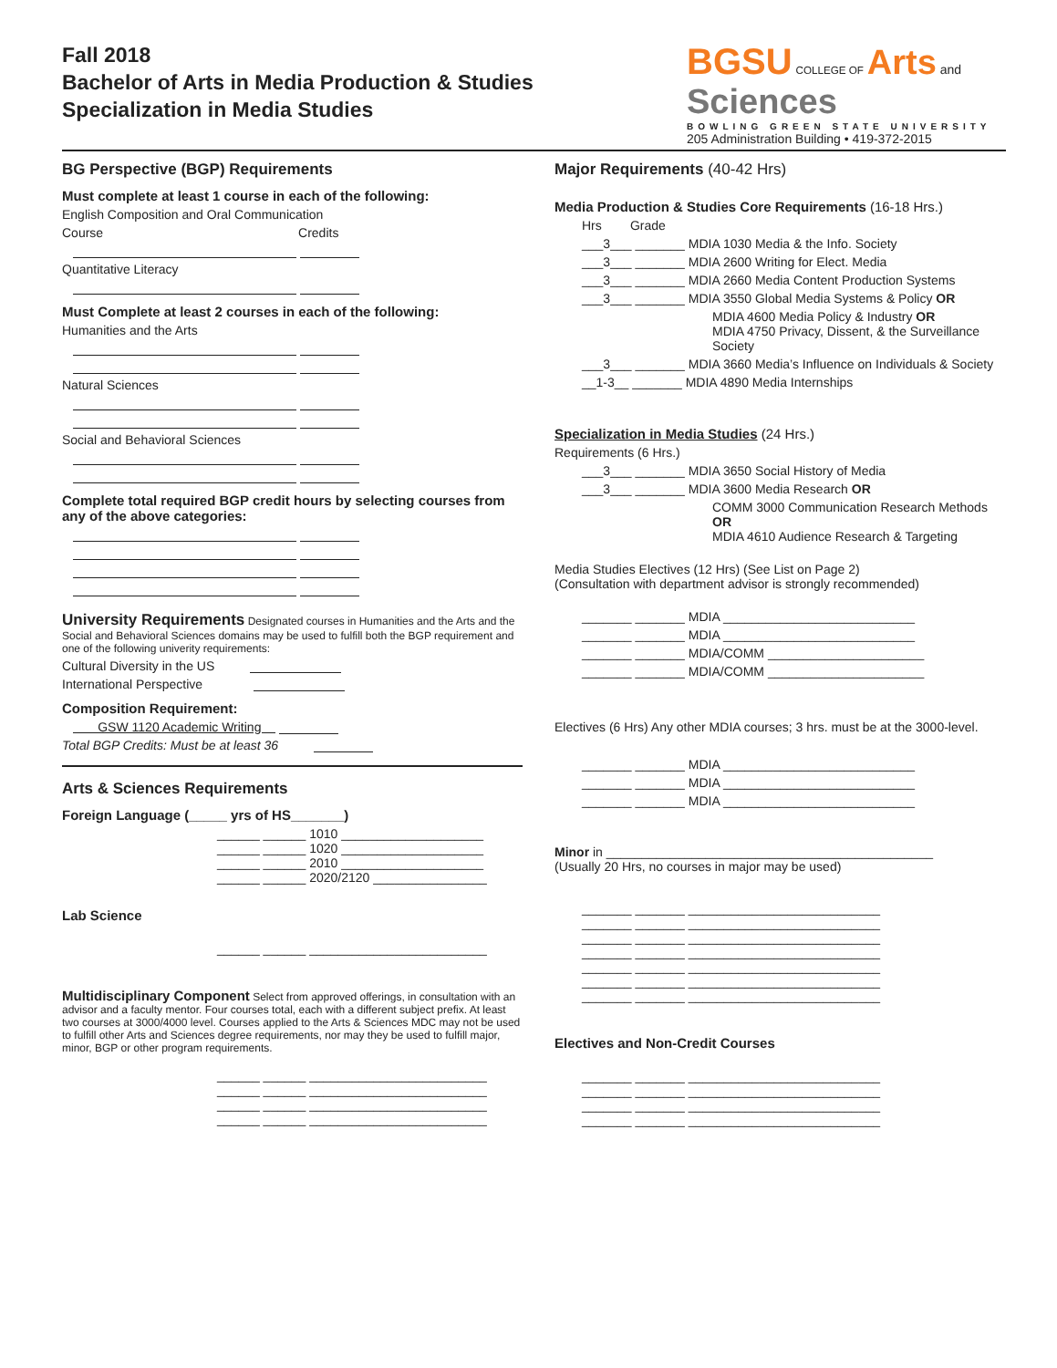Fall 2018
Bachelor of Arts in Media Production & Studies
Specialization in Media Studies
BGSU COLLEGE OF Arts and Sciences
BOWLING GREEN STATE UNIVERSITY
205 Administration Building • 419-372-2015
BG Perspective (BGP) Requirements
Must complete at least 1 course in each of the following:
English Composition and Oral Communication
Course Credits
Quantitative Literacy
Must Complete at least 2 courses in each of the following:
Humanities and the Arts
Natural Sciences
Social and Behavioral Sciences
Complete total required BGP credit hours by selecting courses from any of the above categories:
University Requirements Designated courses in Humanities and the Arts and the Social and Behavioral Sciences domains may be used to fulfill both the BGP requirement and one of the following univerity requirements:
Cultural Diversity in the US
International Perspective
Composition Requirement:
GSW 1120 Academic Writing
Total BGP Credits: Must be at least 36
Arts & Sciences Requirements
Foreign Language (_____ yrs of HS_______)
______ ______ 1010 ____________________
______ ______ 1020 ____________________
______ ______ 2010 ____________________
______ ______ 2020/2120 ________________
Lab Science
______ ______ _________________________
Multidisciplinary Component Select from approved offerings, in consultation with an advisor and a faculty mentor. Four courses total, each with a different subject prefix. At least two courses at 3000/4000 level. Courses applied to the Arts & Sciences MDC may not be used to fulfill other Arts and Sciences degree requirements, nor may they be used to fulfill major, minor, BGP or other program requirements.
______ ______ _________________________
______ ______ _________________________
______ ______ _________________________
______ ______ _________________________
Major Requirements (40-42 Hrs)
Media Production & Studies Core Requirements (16-18 Hrs.)
Hrs Grade
___3___ _______ MDIA 1030 Media & the Info. Society
___3___ _______ MDIA 2600 Writing for Elect. Media
___3___ _______ MDIA 2660 Media Content Production Systems
___3___ _______ MDIA 3550 Global Media Systems & Policy OR
MDIA 4600 Media Policy & Industry OR
MDIA 4750 Privacy, Dissent, & the Surveillance Society
___3___ _______ MDIA 3660 Media’s Influence on Individuals & Society
__1-3__ _______ MDIA 4890 Media Internships
Specialization in Media Studies (24 Hrs.)
Requirements (6 Hrs.)
___3___ _______ MDIA 3650 Social History of Media
___3___ _______ MDIA 3600 Media Research OR
COMM 3000 Communication Research Methods OR
MDIA 4610 Audience Research & Targeting
Media Studies Electives (12 Hrs) (See List on Page 2)
(Consultation with department advisor is strongly recommended)
_______ _______ MDIA ___________________________
_______ _______ MDIA ___________________________
_______ _______ MDIA/COMM ______________________
_______ _______ MDIA/COMM ______________________
Electives (6 Hrs) Any other MDIA courses; 3 hrs. must be at the 3000-level.
_______ _______ MDIA ___________________________
_______ _______ MDIA ___________________________
_______ _______ MDIA ___________________________
Minor in ______________________________________________
(Usually 20 Hrs, no courses in major may be used)
_______ _______ ___________________________
_______ _______ ___________________________
_______ _______ ___________________________
_______ _______ ___________________________
_______ _______ ___________________________
_______ _______ ___________________________
_______ _______ ___________________________
Electives and Non-Credit Courses
_______ _______ ___________________________
_______ _______ ___________________________
_______ _______ ___________________________
_______ _______ ___________________________